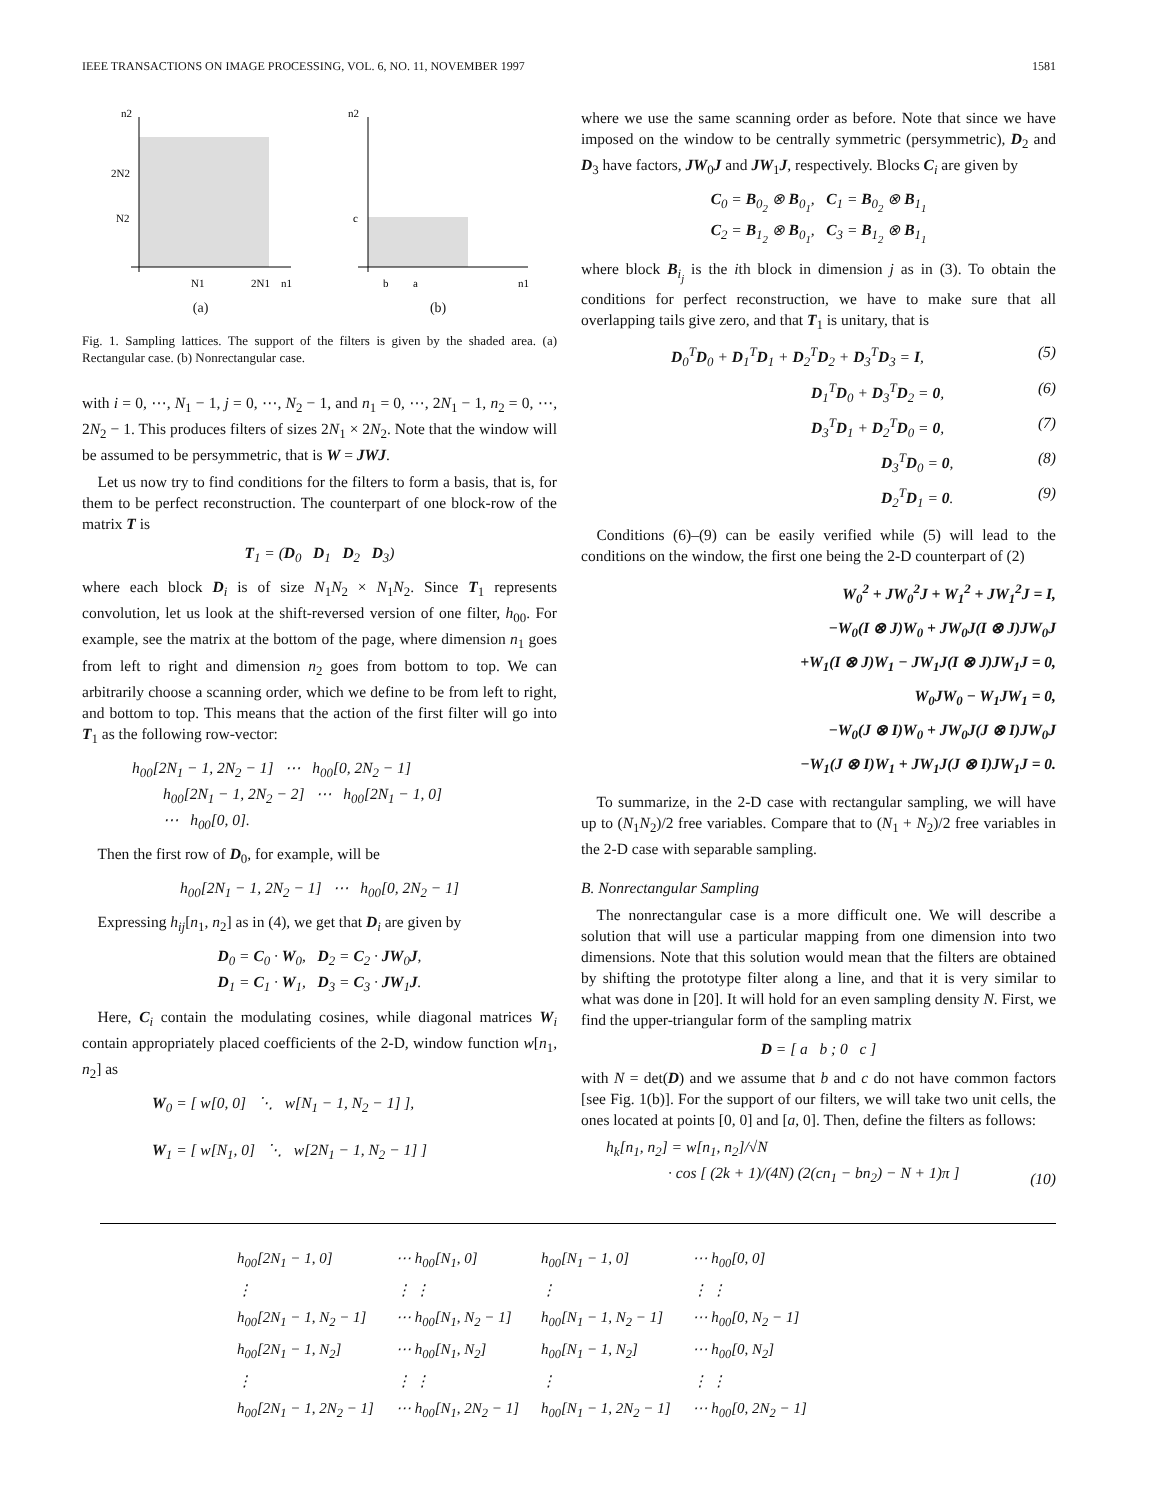IEEE TRANSACTIONS ON IMAGE PROCESSING, VOL. 6, NO. 11, NOVEMBER 1997 1581
n2
2N2
N2
N1
2N1
n1
n2
c
b
a
n1
(a) (b)
Fig. 1. Sampling lattices. The support of the filters is given by the shaded area. (a) Rectangular case. (b) Nonrectangular case.
with i = 0, ⋯, N<sub>1</sub> − 1, j = 0, ⋯, N<sub>2</sub> − 1, and n<sub>1</sub> = 0, ⋯, 2N<sub>1</sub> − 1, n<sub>2</sub> = 0, ⋯, 2N<sub>2</sub> − 1. This produces filters of sizes 2N<sub>1</sub> × 2N<sub>2</sub>. Note that the window will be assumed to be persymmetric, that is W = JWJ.
 Let us now try to find conditions for the filters to form a basis, that is, for them to be perfect reconstruction. The counterpart of one block-row of the matrix T is
T<sub>1</sub> = (D<sub>0</sub> D<sub>1</sub> D<sub>2</sub> D<sub>3</sub>)
where each block D<sub>i</sub> is of size N<sub>1</sub>N<sub>2</sub> × N<sub>1</sub>N<sub>2</sub>. Since T<sub>1</sub> represents convolution, let us look at the shift-reversed version of one filter, h<sub>00</sub>. For example, see the matrix at the bottom of the page, where dimension n<sub>1</sub> goes from left to right and dimension n<sub>2</sub> goes from bottom to top. We can arbitrarily choose a scanning order, which we define to be from left to right, and bottom to top. This means that the action of the first filter will go into T<sub>1</sub> as the following row-vector:
h<sub>00</sub>[2N<sub>1</sub> − 1, 2N<sub>2</sub> − 1] ⋯ h<sub>00</sub>[0, 2N<sub>2</sub> − 1]
  h<sub>00</sub>[2N<sub>1</sub> − 1, 2N<sub>2</sub> − 2] ⋯ h<sub>00</sub>[2N<sub>1</sub> − 1, 0]
  ⋯ h<sub>00</sub>[0, 0].
 Then the first row of D<sub>0</sub>, for example, will be
h<sub>00</sub>[2N<sub>1</sub> − 1, 2N<sub>2</sub> − 1] ⋯ h<sub>00</sub>[0, 2N<sub>2</sub> − 1]
 Expressing h<sub>ij</sub>[n<sub>1</sub>, n<sub>2</sub>] as in (4), we get that D<sub>i</sub> are given by
D<sub>0</sub> = C<sub>0</sub> · W<sub>0</sub>, D<sub>2</sub> = C<sub>2</sub> · JW<sub>0</sub>J,
D<sub>1</sub> = C<sub>1</sub> · W<sub>1</sub>, D<sub>3</sub> = C<sub>3</sub> · JW<sub>1</sub>J.
 Here, C<sub>i</sub> contain the modulating cosines, while diagonal matrices W<sub>i</sub> contain appropriately placed coefficients of the 2-D, window function w[n<sub>1</sub>, n<sub>2</sub>] as
W<sub>0</sub> = [ w[0, 0] ⋱ w[N<sub>1</sub> − 1, N<sub>2</sub> − 1] ],
W<sub>1</sub> = [ w[N<sub>1</sub>, 0] ⋱ w[2N<sub>1</sub> − 1, N<sub>2</sub> − 1] ]
where we use the same scanning order as before. Note that since we have imposed on the window to be centrally symmetric (persymmetric), D<sub>2</sub> and D<sub>3</sub> have factors, JW<sub>0</sub>J and JW<sub>1</sub>J, respectively. Blocks C<sub>i</sub> are given by
C<sub>0</sub> = B<sub>0<sub>2</sub></sub> ⊗ B<sub>0<sub>1</sub></sub>, C<sub>1</sub> = B<sub>0<sub>2</sub></sub> ⊗ B<sub>1<sub>1</sub></sub>
C<sub>2</sub> = B<sub>1<sub>2</sub></sub> ⊗ B<sub>0<sub>1</sub></sub>, C<sub>3</sub> = B<sub>1<sub>2</sub></sub> ⊗ B<sub>1<sub>1</sub></sub>
where block B<sub>i<sub>j</sub></sub> is the ith block in dimension j as in (3). To obtain the conditions for perfect reconstruction, we have to make sure that all overlapping tails give zero, and that T<sub>1</sub> is unitary, that is
D<sub>0</sub><sup>T</sup>D<sub>0</sub> + D<sub>1</sub><sup>T</sup>D<sub>1</sub> + D<sub>2</sub><sup>T</sup>D<sub>2</sub> + D<sub>3</sub><sup>T</sup>D<sub>3</sub> = I, (5)
D<sub>1</sub><sup>T</sup>D<sub>0</sub> + D<sub>3</sub><sup>T</sup>D<sub>2</sub> = 0, (6)
D<sub>3</sub><sup>T</sup>D<sub>1</sub> + D<sub>2</sub><sup>T</sup>D<sub>0</sub> = 0, (7)
D<sub>3</sub><sup>T</sup>D<sub>0</sub> = 0, (8)
D<sub>2</sub><sup>T</sup>D<sub>1</sub> = 0. (9)
 Conditions (6)–(9) can be easily verified while (5) will lead to the conditions on the window, the first one being the 2-D counterpart of (2)
W<sub>0</sub><sup>2</sup> + JW<sub>0</sub><sup>2</sup>J + W<sub>1</sub><sup>2</sup> + JW<sub>1</sub><sup>2</sup>J = I,
−W<sub>0</sub>(I ⊗ J)W<sub>0</sub> + JW<sub>0</sub>J(I ⊗ J)JW<sub>0</sub>J
+W<sub>1</sub>(I ⊗ J)W<sub>1</sub> − JW<sub>1</sub>J(I ⊗ J)JW<sub>1</sub>J = 0,
W<sub>0</sub>JW<sub>0</sub> − W<sub>1</sub>JW<sub>1</sub> = 0,
−W<sub>0</sub>(J ⊗ I)W<sub>0</sub> + JW<sub>0</sub>J(J ⊗ I)JW<sub>0</sub>J
−W<sub>1</sub>(J ⊗ I)W<sub>1</sub> + JW<sub>1</sub>J(J ⊗ I)JW<sub>1</sub>J = 0.
 To summarize, in the 2-D case with rectangular sampling, we will have up to (N<sub>1</sub>N<sub>2</sub>)/2 free variables. Compare that to (N<sub>1</sub> + N<sub>2</sub>)/2 free variables in the 2-D case with separable sampling.
B. Nonrectangular Sampling
 The nonrectangular case is a more difficult one. We will describe a solution that will use a particular mapping from one dimension into two dimensions. Note that this solution would mean that the filters are obtained by shifting the prototype filter along a line, and that it is very similar to what was done in [20]. It will hold for an even sampling density N. First, we find the upper-triangular form of the sampling matrix
D = [ a b ; 0 c ]
with N = det(D) and we assume that b and c do not have common factors [see Fig. 1(b)]. For the support of our filters, we will take two unit cells, the ones located at points [0, 0] and [a, 0]. Then, define the filters as follows:
h<sub>k</sub>[n<sub>1</sub>, n<sub>2</sub>] = w[n<sub>1</sub>, n<sub>2</sub>]/√N
    · cos [ (2k + 1)/(4N) (2(cn<sub>1</sub> − bn<sub>2</sub>) − N + 1)π ] (10)
| h<sub>00</sub>[2N<sub>1</sub> − 1, 0] | ⋯ h<sub>00</sub>[N<sub>1</sub>, 0] | h<sub>00</sub>[N<sub>1</sub> − 1, 0] | ⋯ h<sub>00</sub>[0, 0] |
| ⋮ | ⋮ ⋮ | ⋮ | ⋮ ⋮ |
| h<sub>00</sub>[2N<sub>1</sub> − 1, N<sub>2</sub> − 1] | ⋯ h<sub>00</sub>[N<sub>1</sub>, N<sub>2</sub> − 1] | h<sub>00</sub>[N<sub>1</sub> − 1, N<sub>2</sub> − 1] | ⋯ h<sub>00</sub>[0, N<sub>2</sub> − 1] |
| h<sub>00</sub>[2N<sub>1</sub> − 1, N<sub>2</sub>] | ⋯ h<sub>00</sub>[N<sub>1</sub>, N<sub>2</sub>] | h<sub>00</sub>[N<sub>1</sub> − 1, N<sub>2</sub>] | ⋯ h<sub>00</sub>[0, N<sub>2</sub>] |
| ⋮ | ⋮ ⋮ | ⋮ | ⋮ ⋮ |
| h<sub>00</sub>[2N<sub>1</sub> − 1, 2N<sub>2</sub> − 1] | ⋯ h<sub>00</sub>[N<sub>1</sub>, 2N<sub>2</sub> − 1] | h<sub>00</sub>[N<sub>1</sub> − 1, 2N<sub>2</sub> − 1] | ⋯ h<sub>00</sub>[0, 2N<sub>2</sub> − 1] |